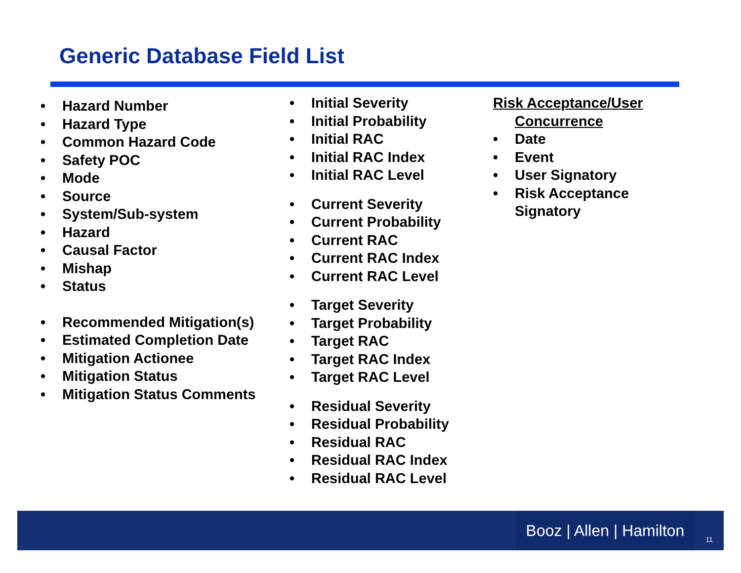Generic Database Field List
• Hazard Number
• Hazard Type
• Common Hazard Code
• Safety POC
• Mode
• Source
• System/Sub-system
• Hazard
• Causal Factor
• Mishap
• Status
• Recommended Mitigation(s)
• Estimated Completion Date
• Mitigation Actionee
• Mitigation Status
• Mitigation Status Comments
• Initial Severity
• Initial Probability
• Initial RAC
• Initial RAC Index
• Initial RAC Level
• Current Severity
• Current Probability
• Current RAC
• Current RAC Index
• Current RAC Level
• Target Severity
• Target Probability
• Target RAC
• Target RAC Index
• Target RAC Level
• Residual Severity
• Residual Probability
• Residual RAC
• Residual RAC Index
• Residual RAC Level
Risk Acceptance/User
Concurrence
• Date
• Event
• User Signatory
• Risk Acceptance
Signatory
Booz | Allen | Hamilton
11